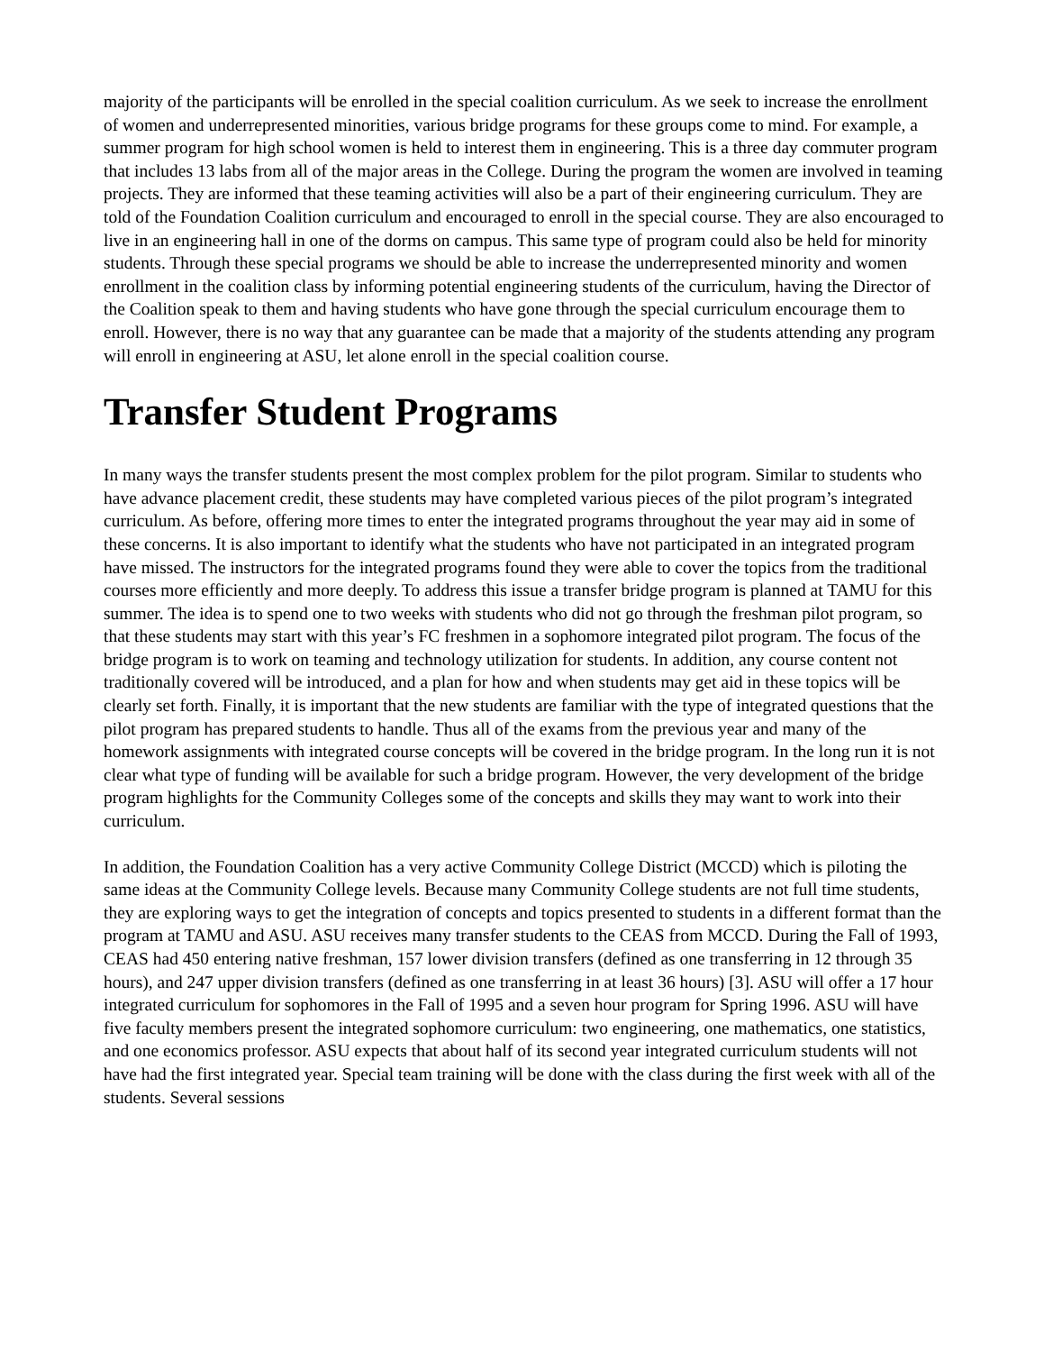majority of the participants will be enrolled in the special coalition curriculum. As we seek to increase the enrollment of women and underrepresented minorities, various bridge programs for these groups come to mind. For example, a summer program for high school women is held to interest them in engineering. This is a three day commuter program that includes 13 labs from all of the major areas in the College. During the program the women are involved in teaming projects. They are informed that these teaming activities will also be a part of their engineering curriculum. They are told of the Foundation Coalition curriculum and encouraged to enroll in the special course. They are also encouraged to live in an engineering hall in one of the dorms on campus. This same type of program could also be held for minority students. Through these special programs we should be able to increase the underrepresented minority and women enrollment in the coalition class by informing potential engineering students of the curriculum, having the Director of the Coalition speak to them and having students who have gone through the special curriculum encourage them to enroll. However, there is no way that any guarantee can be made that a majority of the students attending any program will enroll in engineering at ASU, let alone enroll in the special coalition course.
Transfer Student Programs
In many ways the transfer students present the most complex problem for the pilot program. Similar to students who have advance placement credit, these students may have completed various pieces of the pilot program’s integrated curriculum. As before, offering more times to enter the integrated programs throughout the year may aid in some of these concerns. It is also important to identify what the students who have not participated in an integrated program have missed. The instructors for the integrated programs found they were able to cover the topics from the traditional courses more efficiently and more deeply. To address this issue a transfer bridge program is planned at TAMU for this summer. The idea is to spend one to two weeks with students who did not go through the freshman pilot program, so that these students may start with this year’s FC freshmen in a sophomore integrated pilot program. The focus of the bridge program is to work on teaming and technology utilization for students. In addition, any course content not traditionally covered will be introduced, and a plan for how and when students may get aid in these topics will be clearly set forth. Finally, it is important that the new students are familiar with the type of integrated questions that the pilot program has prepared students to handle. Thus all of the exams from the previous year and many of the homework assignments with integrated course concepts will be covered in the bridge program. In the long run it is not clear what type of funding will be available for such a bridge program. However, the very development of the bridge program highlights for the Community Colleges some of the concepts and skills they may want to work into their curriculum.
In addition, the Foundation Coalition has a very active Community College District (MCCD) which is piloting the same ideas at the Community College levels. Because many Community College students are not full time students, they are exploring ways to get the integration of concepts and topics presented to students in a different format than the program at TAMU and ASU. ASU receives many transfer students to the CEAS from MCCD. During the Fall of 1993, CEAS had 450 entering native freshman, 157 lower division transfers (defined as one transferring in 12 through 35 hours), and 247 upper division transfers (defined as one transferring in at least 36 hours) [3]. ASU will offer a 17 hour integrated curriculum for sophomores in the Fall of 1995 and a seven hour program for Spring 1996. ASU will have five faculty members present the integrated sophomore curriculum: two engineering, one mathematics, one statistics, and one economics professor. ASU expects that about half of its second year integrated curriculum students will not have had the first integrated year. Special team training will be done with the class during the first week with all of the students. Several sessions